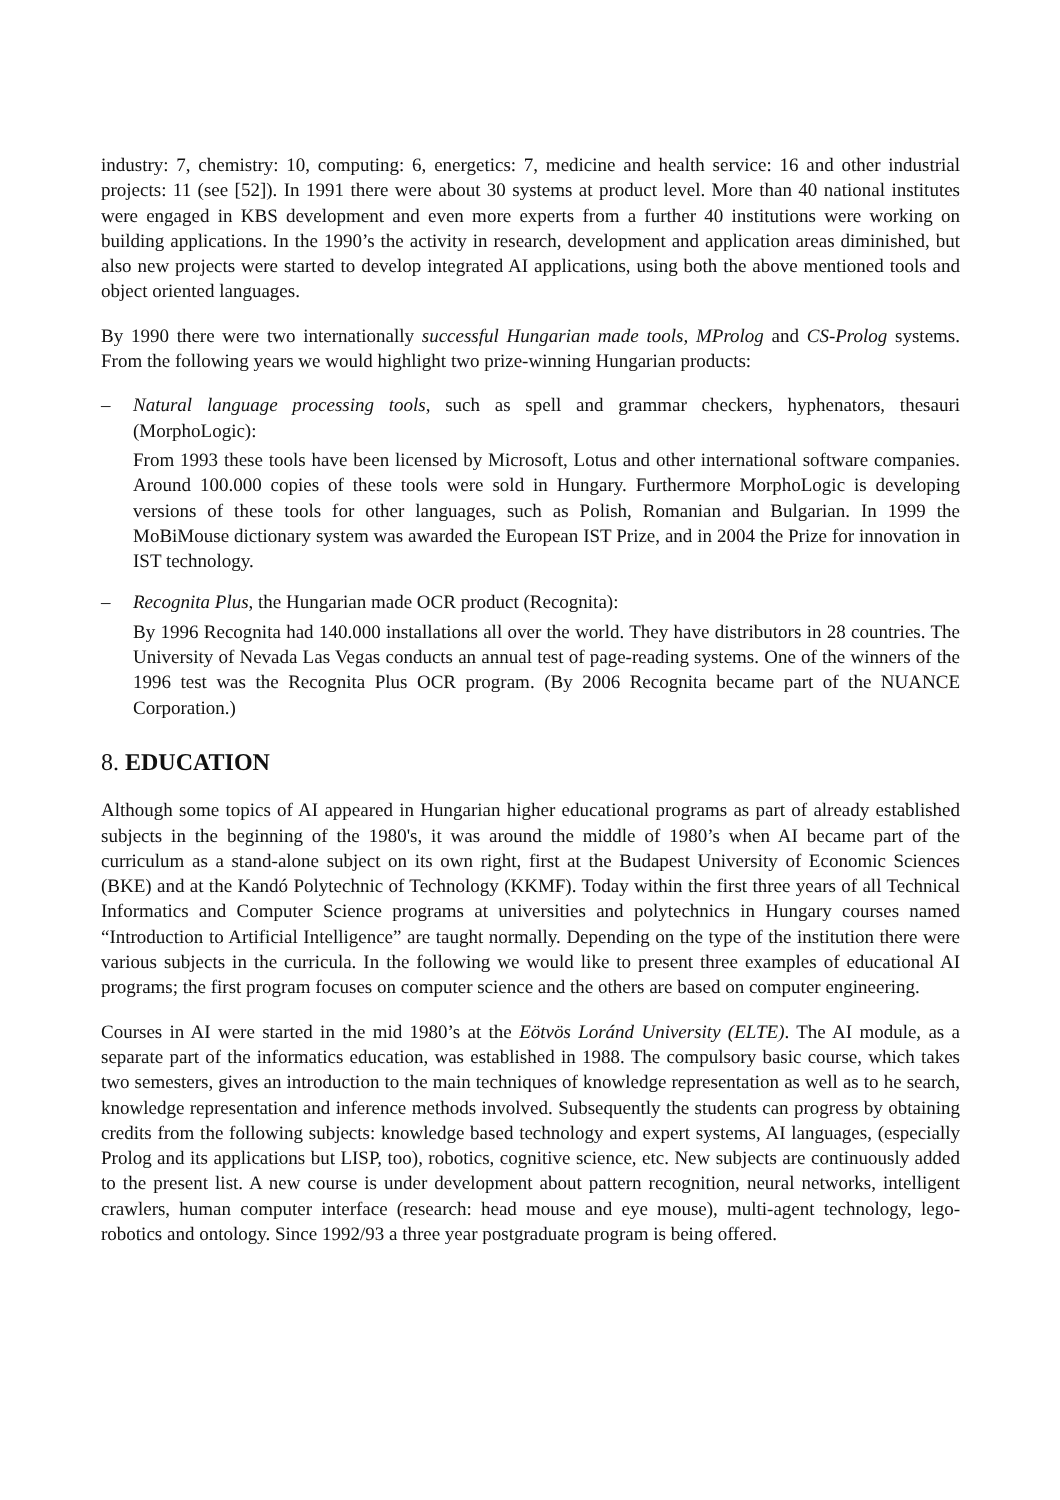industry: 7, chemistry: 10, computing: 6, energetics: 7, medicine and health service: 16 and other industrial projects: 11 (see [52]). In 1991 there were about 30 systems at product level. More than 40 national institutes were engaged in KBS development and even more experts from a further 40 institutions were working on building applications. In the 1990’s the activity in research, development and application areas diminished, but also new projects were started to develop integrated AI applications, using both the above mentioned tools and object oriented languages.
By 1990 there were two internationally successful Hungarian made tools, MProlog and CS-Prolog systems. From the following years we would highlight two prize-winning Hungarian products:
– Natural language processing tools, such as spell and grammar checkers, hyphenators, thesauri (MorphoLogic):
From 1993 these tools have been licensed by Microsoft, Lotus and other international software companies. Around 100.000 copies of these tools were sold in Hungary. Furthermore MorphoLogic is developing versions of these tools for other languages, such as Polish, Romanian and Bulgarian. In 1999 the MoBiMouse dictionary system was awarded the European IST Prize, and in 2004 the Prize for innovation in IST technology.
– Recognita Plus, the Hungarian made OCR product (Recognita):
By 1996 Recognita had 140.000 installations all over the world. They have distributors in 28 countries. The University of Nevada Las Vegas conducts an annual test of page-reading systems. One of the winners of the 1996 test was the Recognita Plus OCR program. (By 2006 Recognita became part of the NUANCE Corporation.)
8. EDUCATION
Although some topics of AI appeared in Hungarian higher educational programs as part of already established subjects in the beginning of the 1980's, it was around the middle of 1980’s when AI became part of the curriculum as a stand-alone subject on its own right, first at the Budapest University of Economic Sciences (BKE) and at the Kandó Polytechnic of Technology (KKMF). Today within the first three years of all Technical Informatics and Computer Science programs at universities and polytechnics in Hungary courses named “Introduction to Artificial Intelligence” are taught normally. Depending on the type of the institution there were various subjects in the curricula. In the following we would like to present three examples of educational AI programs; the first program focuses on computer science and the others are based on computer engineering.
Courses in AI were started in the mid 1980’s at the Eötvös Loránd University (ELTE). The AI module, as a separate part of the informatics education, was established in 1988. The compulsory basic course, which takes two semesters, gives an introduction to the main techniques of knowledge representation as well as to he search, knowledge representation and inference methods involved. Subsequently the students can progress by obtaining credits from the following subjects: knowledge based technology and expert systems, AI languages, (especially Prolog and its applications but LISP, too), robotics, cognitive science, etc. New subjects are continuously added to the present list. A new course is under development about pattern recognition, neural networks, intelligent crawlers, human computer interface (research: head mouse and eye mouse), multi-agent technology, lego-robotics and ontology. Since 1992/93 a three year postgraduate program is being offered.